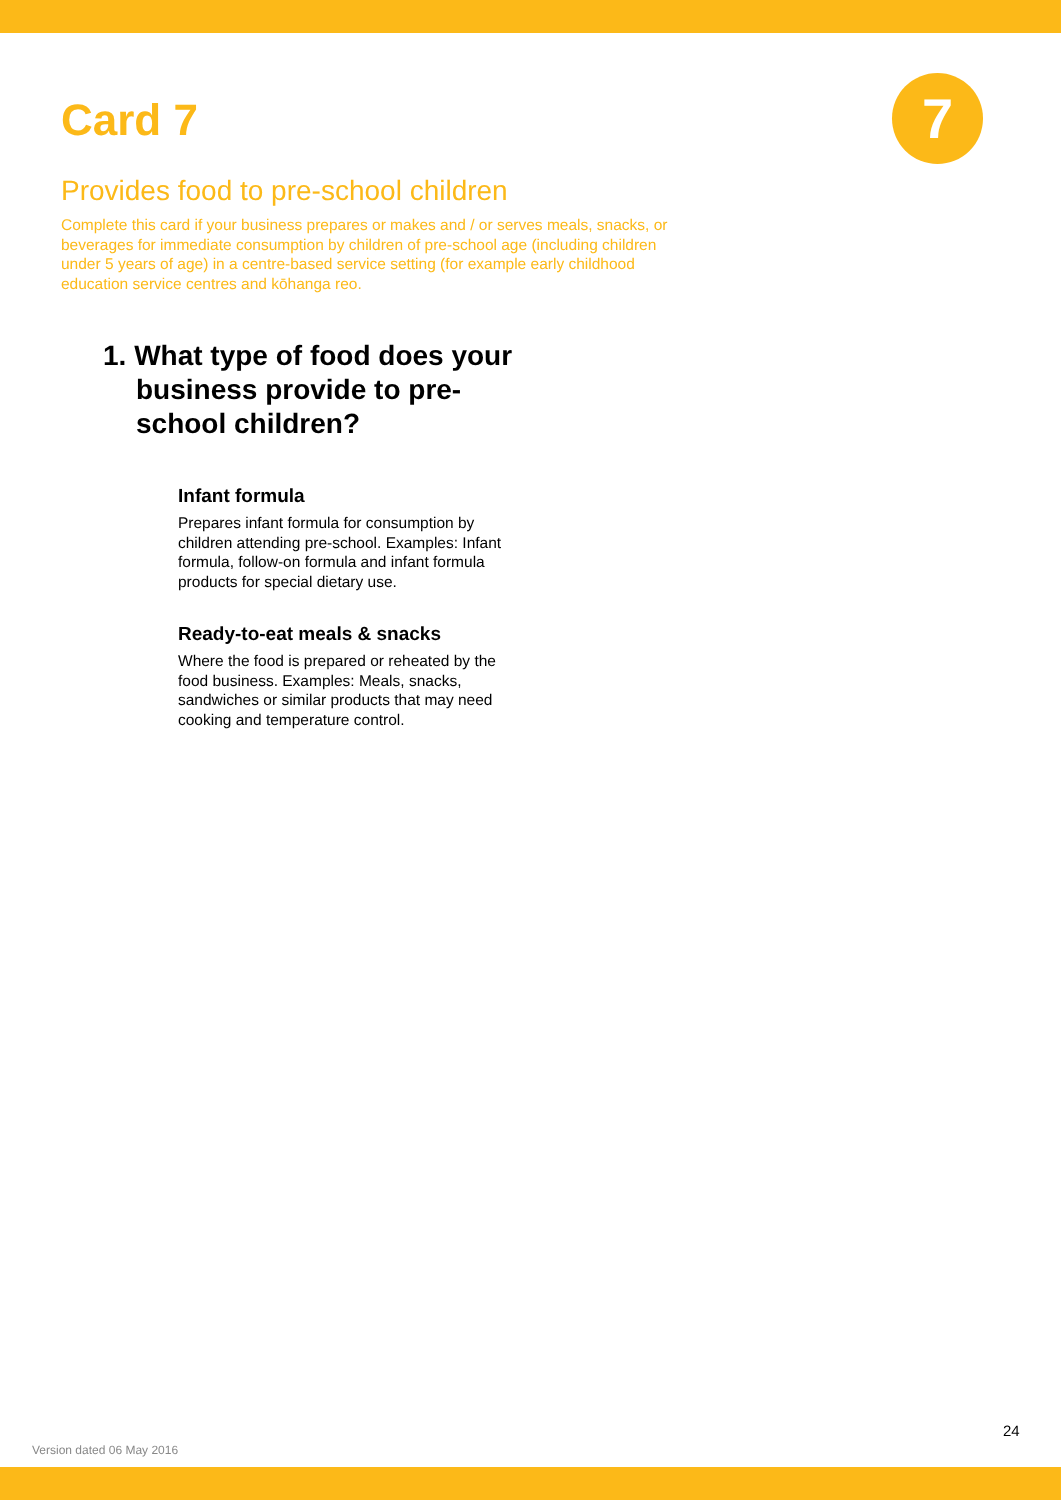7
Card 7
Provides food to pre-school children
Complete this card if your business prepares or makes and / or serves meals, snacks, or beverages for immediate consumption by children of pre-school age (including children under 5 years of age) in a centre-based service setting (for example early childhood education service centres and kōhanga reo.
1. What type of food does your business provide to pre-school children?
Infant formula
Prepares infant formula for consumption by children attending pre-school. Examples: Infant formula, follow-on formula and infant formula products for special dietary use.
Ready-to-eat meals & snacks
Where the food is prepared or reheated by the food business. Examples: Meals, snacks, sandwiches or similar products that may need cooking and temperature control.
24
Version dated 06 May 2016